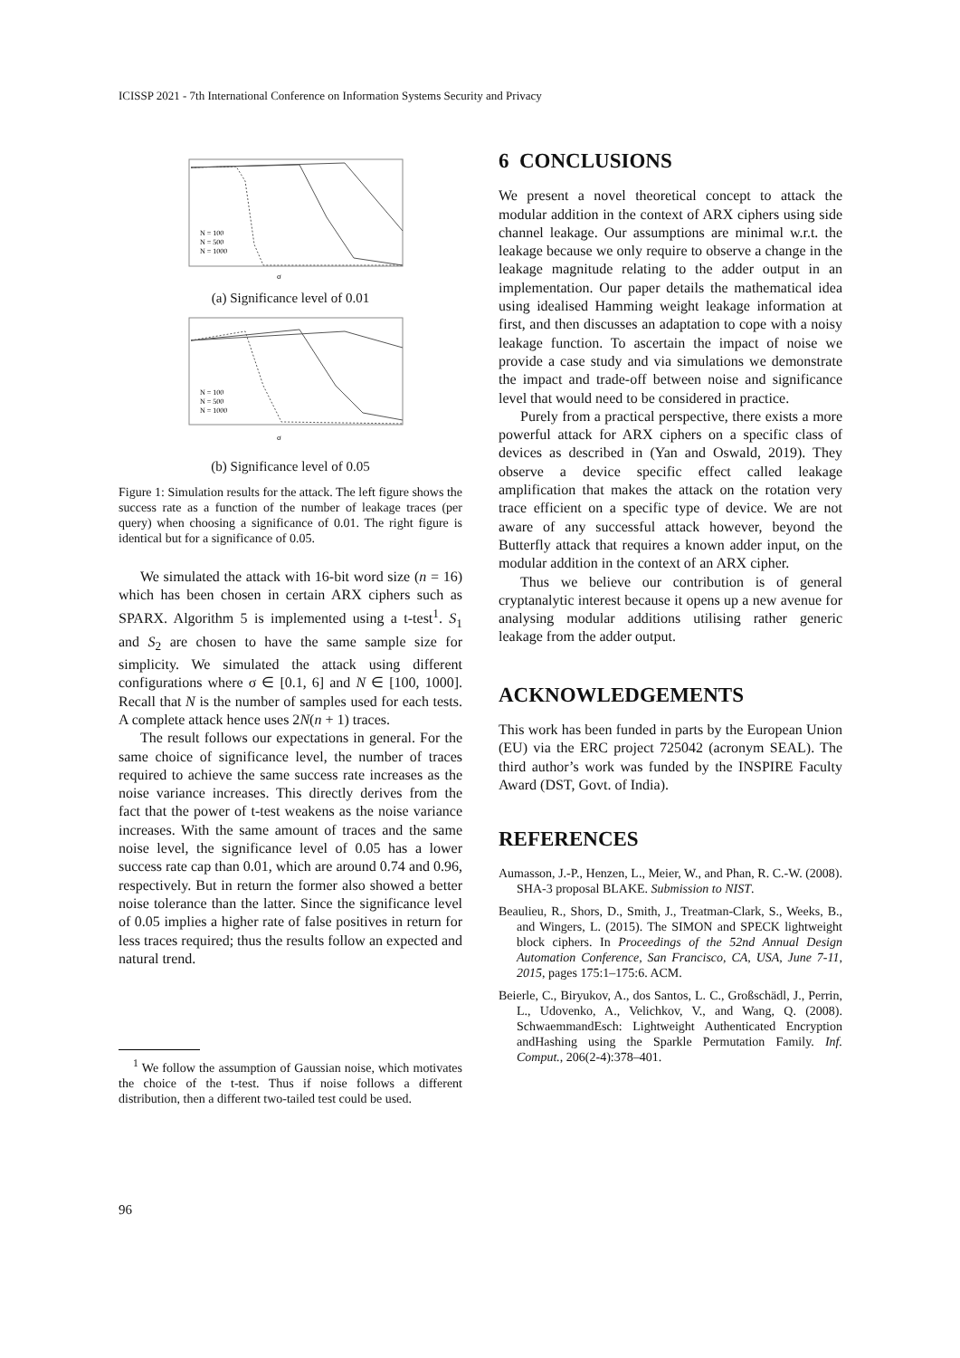ICISSP 2021 - 7th International Conference on Information Systems Security and Privacy
σ
N = 100
N = 500
N = 1000
(a) Significance level of 0.01
σ
N = 100
N = 500
N = 1000
(b) Significance level of 0.05
Figure 1: Simulation results for the attack. The left figure shows the success rate as a function of the number of leakage traces (per query) when choosing a significance of 0.01. The right figure is identical but for a significance of 0.05.
We simulated the attack with 16-bit word size (n = 16) which has been chosen in certain ARX ciphers such as SPARX. Algorithm 5 is implemented using a t-test<sup>1</sup>. S<sub>1</sub> and S<sub>2</sub> are chosen to have the same sample size for simplicity. We simulated the attack using different configurations where σ ∈ [0.1, 6] and N ∈ [100, 1000]. Recall that N is the number of samples used for each tests. A complete attack hence uses 2N(n + 1) traces.
The result follows our expectations in general. For the same choice of significance level, the number of traces required to achieve the same success rate increases as the noise variance increases. This directly derives from the fact that the power of t-test weakens as the noise variance increases. With the same amount of traces and the same noise level, the significance level of 0.05 has a lower success rate cap than 0.01, which are around 0.74 and 0.96, respectively. But in return the former also showed a better noise tolerance than the latter. Since the significance level of 0.05 implies a higher rate of false positives in return for less traces required; thus the results follow an expected and natural trend.
<sup>1</sup> We follow the assumption of Gaussian noise, which motivates the choice of the t-test. Thus if noise follows a different distribution, then a different two-tailed test could be used.
6 CONCLUSIONS
We present a novel theoretical concept to attack the modular addition in the context of ARX ciphers using side channel leakage. Our assumptions are minimal w.r.t. the leakage because we only require to observe a change in the leakage magnitude relating to the adder output in an implementation. Our paper details the mathematical idea using idealised Hamming weight leakage information at first, and then discusses an adaptation to cope with a noisy leakage function. To ascertain the impact of noise we provide a case study and via simulations we demonstrate the impact and trade-off between noise and significance level that would need to be considered in practice.
Purely from a practical perspective, there exists a more powerful attack for ARX ciphers on a specific class of devices as described in (Yan and Oswald, 2019). They observe a device specific effect called leakage amplification that makes the attack on the rotation very trace efficient on a specific type of device. We are not aware of any successful attack however, beyond the Butterfly attack that requires a known adder input, on the modular addition in the context of an ARX cipher.
Thus we believe our contribution is of general cryptanalytic interest because it opens up a new avenue for analysing modular additions utilising rather generic leakage from the adder output.
ACKNOWLEDGEMENTS
This work has been funded in parts by the European Union (EU) via the ERC project 725042 (acronym SEAL). The third author’s work was funded by the INSPIRE Faculty Award (DST, Govt. of India).
REFERENCES
Aumasson, J.-P., Henzen, L., Meier, W., and Phan, R. C.-W. (2008). SHA-3 proposal BLAKE. Submission to NIST.
Beaulieu, R., Shors, D., Smith, J., Treatman-Clark, S., Weeks, B., and Wingers, L. (2015). The SIMON and SPECK lightweight block ciphers. In Proceedings of the 52nd Annual Design Automation Conference, San Francisco, CA, USA, June 7-11, 2015, pages 175:1–175:6. ACM.
Beierle, C., Biryukov, A., dos Santos, L. C., Großschädl, J., Perrin, L., Udovenko, A., Velichkov, V., and Wang, Q. (2008). SchwaemmandEsch: Lightweight Authenticated Encryption andHashing using the Sparkle Permutation Family. Inf. Comput., 206(2-4):378–401.
96